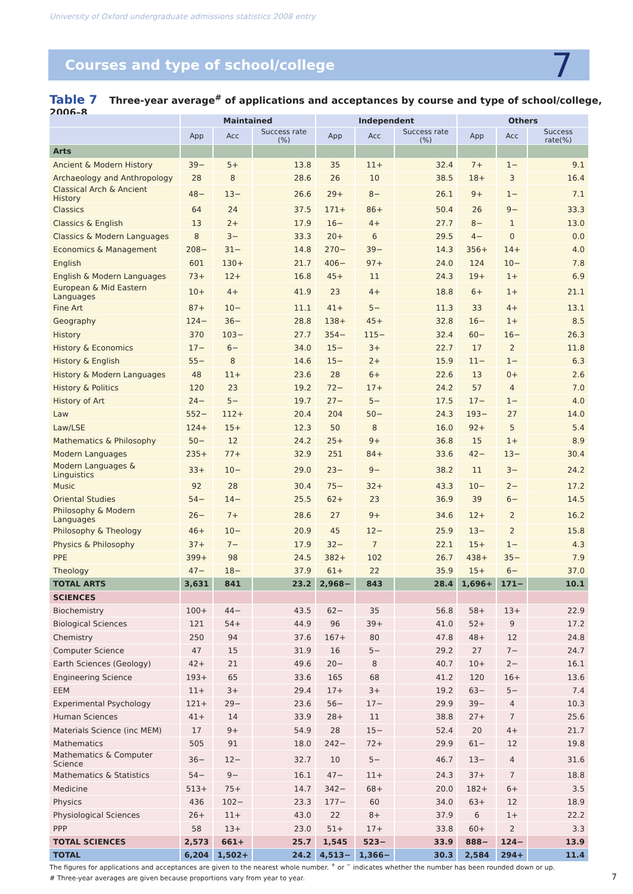University of Oxford undergraduate admissions statistics 2008 entry
Courses and type of school/college
7
Table 7 Three-year average<sup>#</sup> of applications and acceptances by course and type of school/college, 2006–8
| | Maintained | | | Independent | | | Others | | |
| --- | --- | --- | --- | --- | --- | --- | --- | --- | --- |
| | App | Acc | Success rate (%) | App | Acc | Success rate (%) | App | Acc | Success rate(%) |
| Arts | | | | | | | | | |
| Ancient & Modern History | 39− | 5+ | 13.8 | 35 | 11+ | 32.4 | 7+ | 1− | 9.1 |
| Archaeology and Anthropology | 28 | 8 | 28.6 | 26 | 10 | 38.5 | 18+ | 3 | 16.4 |
| Classical Arch & Ancient History | 48− | 13− | 26.6 | 29+ | 8− | 26.1 | 9+ | 1− | 7.1 |
| Classics | 64 | 24 | 37.5 | 171+ | 86+ | 50.4 | 26 | 9− | 33.3 |
| Classics & English | 13 | 2+ | 17.9 | 16− | 4+ | 27.7 | 8− | 1 | 13.0 |
| Classics & Modern Languages | 8 | 3− | 33.3 | 20+ | 6 | 29.5 | 4− | 0 | 0.0 |
| Economics & Management | 208− | 31− | 14.8 | 270− | 39− | 14.3 | 356+ | 14+ | 4.0 |
| English | 601 | 130+ | 21.7 | 406− | 97+ | 24.0 | 124 | 10− | 7.8 |
| English & Modern Languages | 73+ | 12+ | 16.8 | 45+ | 11 | 24.3 | 19+ | 1+ | 6.9 |
| European & Mid Eastern Languages | 10+ | 4+ | 41.9 | 23 | 4+ | 18.8 | 6+ | 1+ | 21.1 |
| Fine Art | 87+ | 10− | 11.1 | 41+ | 5− | 11.3 | 33 | 4+ | 13.1 |
| Geography | 124− | 36− | 28.8 | 138+ | 45+ | 32.8 | 16− | 1+ | 8.5 |
| History | 370 | 103− | 27.7 | 354− | 115− | 32.4 | 60− | 16− | 26.3 |
| History & Economics | 17− | 6− | 34.0 | 15− | 3+ | 22.7 | 17 | 2 | 11.8 |
| History & English | 55− | 8 | 14.6 | 15− | 2+ | 15.9 | 11− | 1− | 6.3 |
| History & Modern Languages | 48 | 11+ | 23.6 | 28 | 6+ | 22.6 | 13 | 0+ | 2.6 |
| History & Politics | 120 | 23 | 19.2 | 72− | 17+ | 24.2 | 57 | 4 | 7.0 |
| History of Art | 24− | 5− | 19.7 | 27− | 5− | 17.5 | 17− | 1− | 4.0 |
| Law | 552− | 112+ | 20.4 | 204 | 50− | 24.3 | 193− | 27 | 14.0 |
| Law/LSE | 124+ | 15+ | 12.3 | 50 | 8 | 16.0 | 92+ | 5 | 5.4 |
| Mathematics & Philosophy | 50− | 12 | 24.2 | 25+ | 9+ | 36.8 | 15 | 1+ | 8.9 |
| Modern Languages | 235+ | 77+ | 32.9 | 251 | 84+ | 33.6 | 42− | 13− | 30.4 |
| Modern Languages & Linguistics | 33+ | 10− | 29.0 | 23− | 9− | 38.2 | 11 | 3− | 24.2 |
| Music | 92 | 28 | 30.4 | 75− | 32+ | 43.3 | 10− | 2− | 17.2 |
| Oriental Studies | 54− | 14− | 25.5 | 62+ | 23 | 36.9 | 39 | 6− | 14.5 |
| Philosophy & Modern Languages | 26− | 7+ | 28.6 | 27 | 9+ | 34.6 | 12+ | 2 | 16.2 |
| Philosophy & Theology | 46+ | 10− | 20.9 | 45 | 12− | 25.9 | 13− | 2 | 15.8 |
| Physics & Philosophy | 37+ | 7− | 17.9 | 32− | 7 | 22.1 | 15+ | 1− | 4.3 |
| PPE | 399+ | 98 | 24.5 | 382+ | 102 | 26.7 | 438+ | 35− | 7.9 |
| Theology | 47− | 18− | 37.9 | 61+ | 22 | 35.9 | 15+ | 6− | 37.0 |
| TOTAL ARTS | 3,631 | 841 | 23.2 | 2,968− | 843 | 28.4 | 1,696+ | 171− | 10.1 |
| SCIENCES | | | | | | | | | |
| Biochemistry | 100+ | 44− | 43.5 | 62− | 35 | 56.8 | 58+ | 13+ | 22.9 |
| Biological Sciences | 121 | 54+ | 44.9 | 96 | 39+ | 41.0 | 52+ | 9 | 17.2 |
| Chemistry | 250 | 94 | 37.6 | 167+ | 80 | 47.8 | 48+ | 12 | 24.8 |
| Computer Science | 47 | 15 | 31.9 | 16 | 5− | 29.2 | 27 | 7− | 24.7 |
| Earth Sciences (Geology) | 42+ | 21 | 49.6 | 20− | 8 | 40.7 | 10+ | 2− | 16.1 |
| Engineering Science | 193+ | 65 | 33.6 | 165 | 68 | 41.2 | 120 | 16+ | 13.6 |
| EEM | 11+ | 3+ | 29.4 | 17+ | 3+ | 19.2 | 63− | 5− | 7.4 |
| Experimental Psychology | 121+ | 29− | 23.6 | 56− | 17− | 29.9 | 39− | 4 | 10.3 |
| Human Sciences | 41+ | 14 | 33.9 | 28+ | 11 | 38.8 | 27+ | 7 | 25.6 |
| Materials Science (inc MEM) | 17 | 9+ | 54.9 | 28 | 15− | 52.4 | 20 | 4+ | 21.7 |
| Mathematics | 505 | 91 | 18.0 | 242− | 72+ | 29.9 | 61− | 12 | 19.8 |
| Mathematics & Computer Science | 36− | 12− | 32.7 | 10 | 5− | 46.7 | 13− | 4 | 31.6 |
| Mathematics & Statistics | 54− | 9− | 16.1 | 47− | 11+ | 24.3 | 37+ | 7 | 18.8 |
| Medicine | 513+ | 75+ | 14.7 | 342− | 68+ | 20.0 | 182+ | 6+ | 3.5 |
| Physics | 436 | 102− | 23.3 | 177− | 60 | 34.0 | 63+ | 12 | 18.9 |
| Physiological Sciences | 26+ | 11+ | 43.0 | 22 | 8+ | 37.9 | 6 | 1+ | 22.2 |
| PPP | 58 | 13+ | 23.0 | 51+ | 17+ | 33.8 | 60+ | 2 | 3.3 |
| TOTAL SCIENCES | 2,573 | 661+ | 25.7 | 1,545 | 523− | 33.9 | 888− | 124− | 13.9 |
| TOTAL | 6,204 | 1,502+ | 24.2 | 4,513− | 1,366− | 30.3 | 2,584 | 294+ | 11.4 |
The figures for applications and acceptances are given to the nearest whole number. <sup>+</sup> or <sup>−</sup> indicates whether the number has been rounded down or up.
# Three-year averages are given because proportions vary from year to year.
7